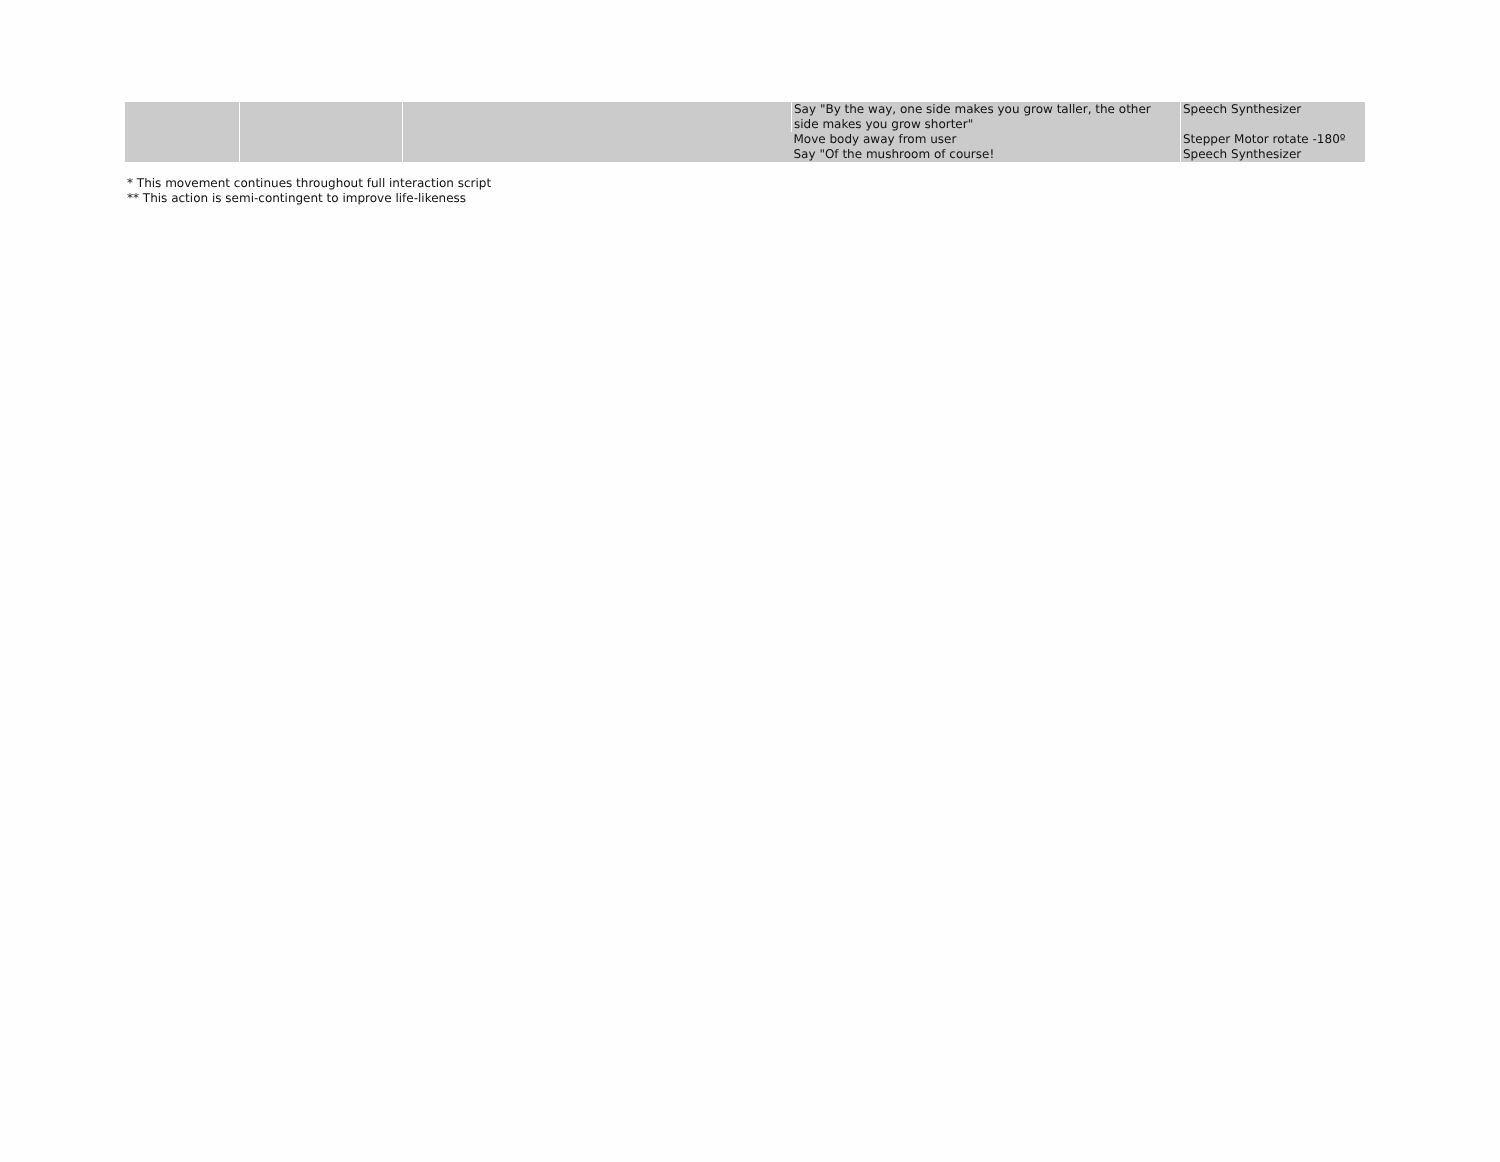| | | | Say "By the way, one side makes you grow taller, the other side makes you grow shorter" | Speech Synthesizer |
| | | | Move body away from user | Stepper Motor rotate -180º |
| | | | Say "Of the mushroom of course! | Speech Synthesizer |
* This movement continues throughout full interaction script
** This action is semi-contingent to improve life-likeness